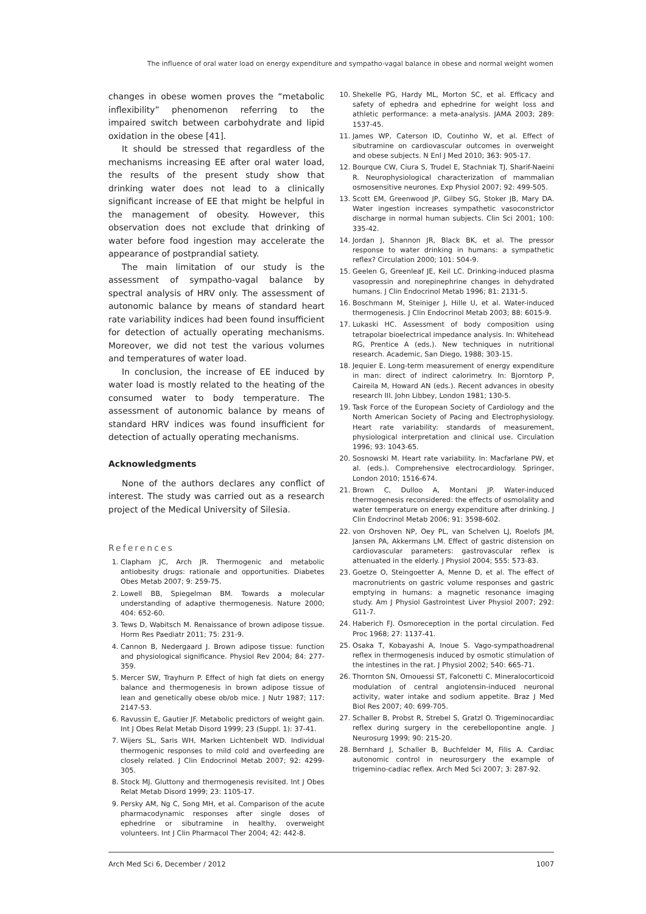The influence of oral water load on energy expenditure and sympatho-vagal balance in obese and normal weight women
changes in obese women proves the “metabolic inflexibility” phenomenon referring to the impaired switch between carbohydrate and lipid oxidation in the obese [41].
It should be stressed that regardless of the mechanisms increasing EE after oral water load, the results of the present study show that drinking water does not lead to a clinically significant increase of EE that might be helpful in the management of obesity. However, this observation does not exclude that drinking of water before food ingestion may accelerate the appearance of postprandial satiety.
The main limitation of our study is the assessment of sympatho-vagal balance by spectral analysis of HRV only. The assessment of autonomic balance by means of standard heart rate variability indices had been found insufficient for detection of actually operating mechanisms. Moreover, we did not test the various volumes and temperatures of water load.
In conclusion, the increase of EE induced by water load is mostly related to the heating of the consumed water to body temperature. The assessment of autonomic balance by means of standard HRV indices was found insufficient for detection of actually operating mechanisms.
Acknowledgments
None of the authors declares any conflict of interest. The study was carried out as a research project of the Medical University of Silesia.
References
1. Clapham JC, Arch JR. Thermogenic and metabolic antiobesity drugs: rationale and opportunities. Diabetes Obes Metab 2007; 9: 259-75.
2. Lowell BB, Spiegelman BM. Towards a molecular understanding of adaptive thermogenesis. Nature 2000; 404: 652-60.
3. Tews D, Wabitsch M. Renaissance of brown adipose tissue. Horm Res Paediatr 2011; 75: 231-9.
4. Cannon B, Nedergaard J. Brown adipose tissue: function and physiological significance. Physiol Rev 2004; 84: 277-359.
5. Mercer SW, Trayhurn P. Effect of high fat diets on energy balance and thermogenesis in brown adipose tissue of lean and genetically obese ob/ob mice. J Nutr 1987; 117: 2147-53.
6. Ravussin E, Gautier JF. Metabolic predictors of weight gain. Int J Obes Relat Metab Disord 1999; 23 (Suppl. 1): 37-41.
7. Wijers SL, Saris WH, Marken Lichtenbelt WD. Individual thermogenic responses to mild cold and overfeeding are closely related. J Clin Endocrinol Metab 2007; 92: 4299-305.
8. Stock MJ. Gluttony and thermogenesis revisited. Int J Obes Relat Metab Disord 1999; 23: 1105-17.
9. Persky AM, Ng C, Song MH, et al. Comparison of the acute pharmacodynamic responses after single doses of ephedrine or sibutramine in healthy, overweight volunteers. Int J Clin Pharmacol Ther 2004; 42: 442-8.
10. Shekelle PG, Hardy ML, Morton SC, et al. Efficacy and safety of ephedra and ephedrine for weight loss and athletic performance: a meta-analysis. JAMA 2003; 289: 1537-45.
11. James WP, Caterson ID, Coutinho W, et al. Effect of sibutramine on cardiovascular outcomes in overweight and obese subjects. N Enl J Med 2010; 363: 905-17.
12. Bourque CW, Ciura S, Trudel E, Stachniak TJ, Sharif-Naeini R. Neurophysiological characterization of mammalian osmosensitive neurones. Exp Physiol 2007; 92: 499-505.
13. Scott EM, Greenwood JP, Gilbey SG, Stoker JB, Mary DA. Water ingestion increases sympathetic vasoconstrictor discharge in normal human subjects. Clin Sci 2001; 100: 335-42.
14. Jordan J, Shannon JR, Black BK, et al. The pressor response to water drinking in humans: a sympathetic reflex? Circulation 2000; 101: 504-9.
15. Geelen G, Greenleaf JE, Keil LC. Drinking-induced plasma vasopressin and norepinephrine changes in dehydrated humans. J Clin Endocrinol Metab 1996; 81: 2131-5.
16. Boschmann M, Steiniger J, Hille U, et al. Water-induced thermogenesis. J Clin Endocrinol Metab 2003; 88: 6015-9.
17. Lukaski HC. Assessment of body composition using tetrapolar bioelectrical impedance analysis. In: Whitehead RG, Prentice A (eds.). New techniques in nutritional research. Academic, San Diego, 1988; 303-15.
18. Jequier E. Long-term measurement of energy expenditure in man: direct of indirect calorimetry. In: Bjorntorp P, Caireila M, Howard AN (eds.). Recent advances in obesity research III. John Libbey, London 1981; 130-5.
19. Task Force of the European Society of Cardiology and the North American Society of Pacing and Electrophysiology. Heart rate variability: standards of measurement, physiological interpretation and clinical use. Circulation 1996; 93: 1043-65.
20. Sosnowski M. Heart rate variability. In: Macfarlane PW, et al. (eds.). Comprehensive electrocardiology. Springer, London 2010; 1516-674.
21. Brown C, Dulloo A, Montani JP. Water-induced thermogenesis reconsidered: the effects of osmolality and water temperature on energy expenditure after drinking. J Clin Endocrinol Metab 2006; 91: 3598-602.
22. von Orshoven NP, Oey PL, van Schelven LJ, Roelofs JM, Jansen PA, Akkermans LM. Effect of gastric distension on cardiovascular parameters: gastrovascular reflex is attenuated in the elderly. J Physiol 2004; 555: 573-83.
23. Goetze O, Steingoetter A, Menne D, et al. The effect of macronutrients on gastric volume responses and gastric emptying in humans: a magnetic resonance imaging study. Am J Physiol Gastrointest Liver Physiol 2007; 292: G11-7.
24. Haberich FJ. Osmoreception in the portal circulation. Fed Proc 1968; 27: 1137-41.
25. Osaka T, Kobayashi A, Inoue S. Vago-sympathoadrenal reflex in thermogenesis induced by osmotic stimulation of the intestines in the rat. J Physiol 2002; 540: 665-71.
26. Thornton SN, Omouessi ST, Falconetti C. Mineralocorticoid modulation of central angiotensin-induced neuronal activity, water intake and sodium appetite. Braz J Med Biol Res 2007; 40: 699-705.
27. Schaller B, Probst R, Strebel S, Gratzl O. Trigeminocardiac reflex during surgery in the cerebellopontine angle. J Neurosurg 1999; 90: 215-20.
28. Bernhard J, Schaller B, Buchfelder M, Filis A. Cardiac autonomic control in neurosurgery the example of trigemino-cadiac reflex. Arch Med Sci 2007; 3: 287-92.
Arch Med Sci 6, December / 2012 1007